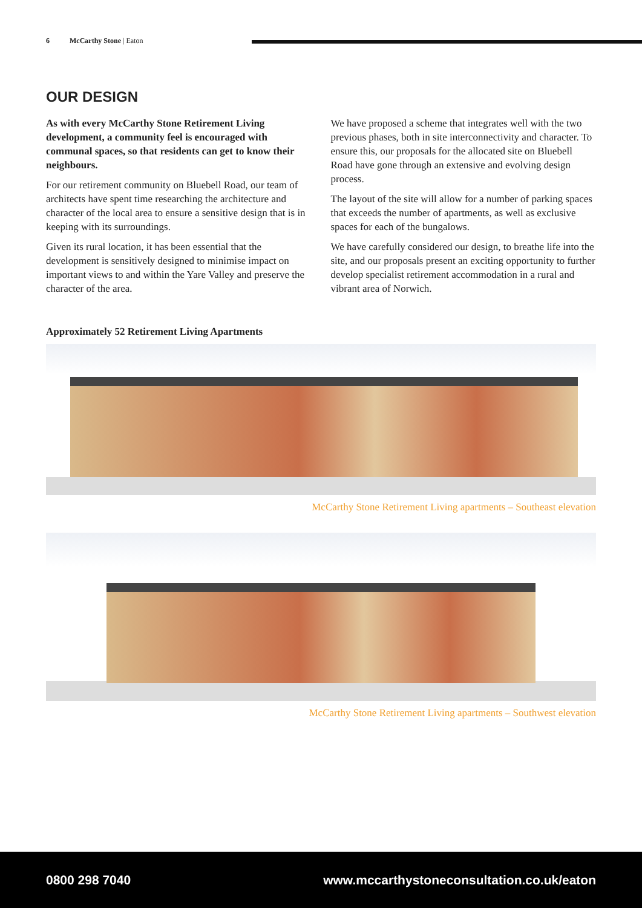6 McCarthy Stone | Eaton
OUR DESIGN
As with every McCarthy Stone Retirement Living development, a community feel is encouraged with communal spaces, so that residents can get to know their neighbours.
For our retirement community on Bluebell Road, our team of architects have spent time researching the architecture and character of the local area to ensure a sensitive design that is in keeping with its surroundings.
Given its rural location, it has been essential that the development is sensitively designed to minimise impact on important views to and within the Yare Valley and preserve the character of the area.
We have proposed a scheme that integrates well with the two previous phases, both in site interconnectivity and character. To ensure this, our proposals for the allocated site on Bluebell Road have gone through an extensive and evolving design process.
The layout of the site will allow for a number of parking spaces that exceeds the number of apartments, as well as exclusive spaces for each of the bungalows.
We have carefully considered our design, to breathe life into the site, and our proposals present an exciting opportunity to further develop specialist retirement accommodation in a rural and vibrant area of Norwich.
Approximately 52 Retirement Living Apartments
McCarthy Stone Retirement Living apartments – Southeast elevation
McCarthy Stone Retirement Living apartments – Southwest elevation
0800 298 7040 www.mccarthystoneconsultation.co.uk/eaton